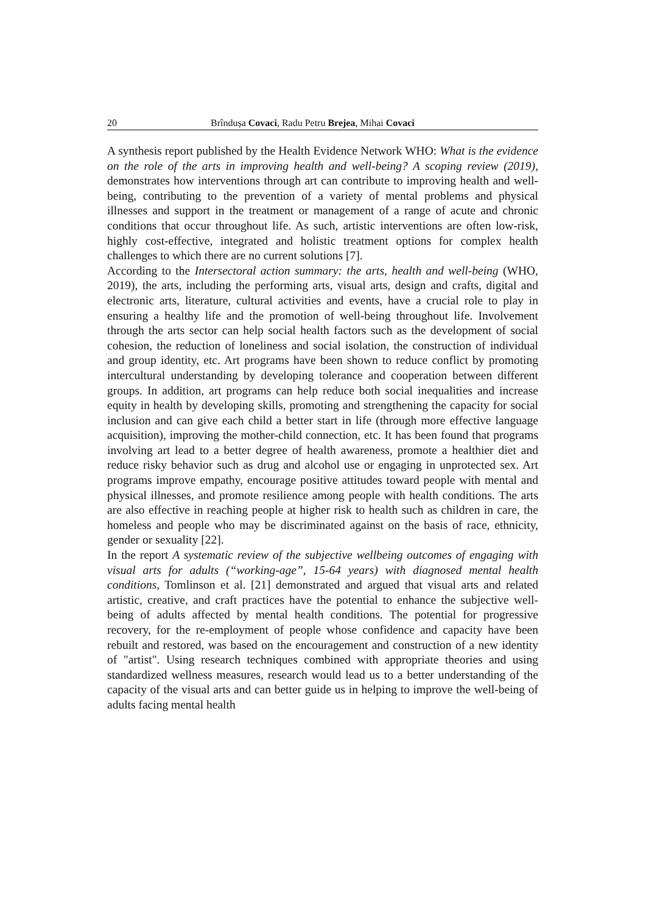20 Brîndușa Covaci, Radu Petru Brejea, Mihai Covaci
A synthesis report published by the Health Evidence Network WHO: What is the evidence on the role of the arts in improving health and well-being? A scoping review (2019), demonstrates how interventions through art can contribute to improving health and well-being, contributing to the prevention of a variety of mental problems and physical illnesses and support in the treatment or management of a range of acute and chronic conditions that occur throughout life. As such, artistic interventions are often low-risk, highly cost-effective, integrated and holistic treatment options for complex health challenges to which there are no current solutions [7].
According to the Intersectoral action summary: the arts, health and well-being (WHO, 2019), the arts, including the performing arts, visual arts, design and crafts, digital and electronic arts, literature, cultural activities and events, have a crucial role to play in ensuring a healthy life and the promotion of well-being throughout life. Involvement through the arts sector can help social health factors such as the development of social cohesion, the reduction of loneliness and social isolation, the construction of individual and group identity, etc. Art programs have been shown to reduce conflict by promoting intercultural understanding by developing tolerance and cooperation between different groups. In addition, art programs can help reduce both social inequalities and increase equity in health by developing skills, promoting and strengthening the capacity for social inclusion and can give each child a better start in life (through more effective language acquisition), improving the mother-child connection, etc. It has been found that programs involving art lead to a better degree of health awareness, promote a healthier diet and reduce risky behavior such as drug and alcohol use or engaging in unprotected sex. Art programs improve empathy, encourage positive attitudes toward people with mental and physical illnesses, and promote resilience among people with health conditions. The arts are also effective in reaching people at higher risk to health such as children in care, the homeless and people who may be discriminated against on the basis of race, ethnicity, gender or sexuality [22].
In the report A systematic review of the subjective wellbeing outcomes of engaging with visual arts for adults (“working-age”, 15-64 years) with diagnosed mental health conditions, Tomlinson et al. [21] demonstrated and argued that visual arts and related artistic, creative, and craft practices have the potential to enhance the subjective well-being of adults affected by mental health conditions. The potential for progressive recovery, for the re-employment of people whose confidence and capacity have been rebuilt and restored, was based on the encouragement and construction of a new identity of "artist". Using research techniques combined with appropriate theories and using standardized wellness measures, research would lead us to a better understanding of the capacity of the visual arts and can better guide us in helping to improve the well-being of adults facing mental health